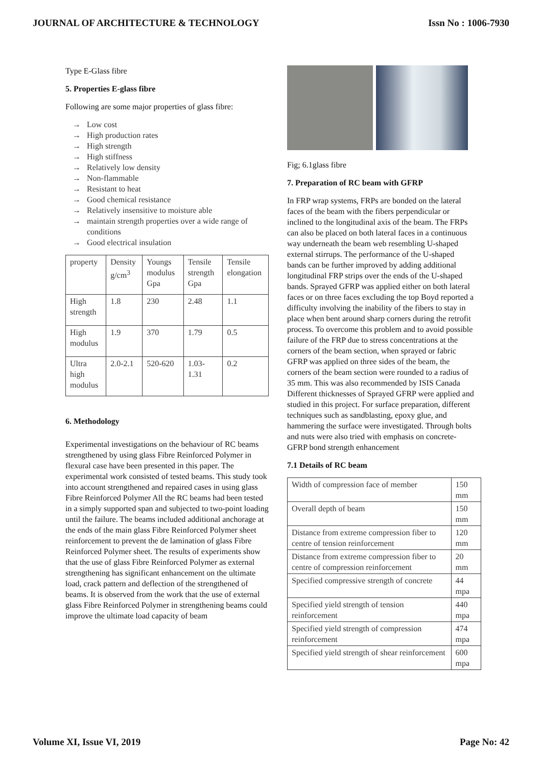JOURNAL OF ARCHITECTURE & TECHNOLOGY Issn No : 1006-7930
Type E-Glass fibre
5. Properties E-glass fibre
Following are some major properties of glass fibre:
→ Low cost
→ High production rates
→ High strength
→ High stiffness
→ Relatively low density
→ Non-flammable
→ Resistant to heat
→ Good chemical resistance
→ Relatively insensitive to moisture able
→ maintain strength properties over a wide range of conditions
→ Good electrical insulation
| property | Density g/cm<sup>3</sup> | Youngs modulus Gpa | Tensile strength Gpa | Tensile elongation |
| High strength | 1.8 | 230 | 2.48 | 1.1 |
| High modulus | 1.9 | 370 | 1.79 | 0.5 |
| Ultra high modulus | 2.0-2.1 | 520-620 | 1.03-1.31 | 0.2 |
6. Methodology
Experimental investigations on the behaviour of RC beams strengthened by using glass Fibre Reinforced Polymer in flexural case have been presented in this paper. The experimental work consisted of tested beams. This study took into account strengthened and repaired cases in using glass Fibre Reinforced Polymer All the RC beams had been tested in a simply supported span and subjected to two-point loading until the failure. The beams included additional anchorage at the ends of the main glass Fibre Reinforced Polymer sheet reinforcement to prevent the de lamination of glass Fibre Reinforced Polymer sheet. The results of experiments show that the use of glass Fibre Reinforced Polymer as external strengthening has significant enhancement on the ultimate load, crack pattern and deflection of the strengthened of beams. It is observed from the work that the use of external glass Fibre Reinforced Polymer in strengthening beams could improve the ultimate load capacity of beam
Fig; 6.1glass fibre
7. Preparation of RC beam with GFRP
In FRP wrap systems, FRPs are bonded on the lateral faces of the beam with the fibers perpendicular or inclined to the longitudinal axis of the beam. The FRPs can also be placed on both lateral faces in a continuous way underneath the beam web resembling U-shaped external stirrups. The performance of the U-shaped bands can be further improved by adding additional longitudinal FRP strips over the ends of the U-shaped bands. Sprayed GFRP was applied either on both lateral faces or on three faces excluding the top Boyd reported a difficulty involving the inability of the fibers to stay in place when bent around sharp corners during the retrofit process. To overcome this problem and to avoid possible failure of the FRP due to stress concentrations at the corners of the beam section, when sprayed or fabric GFRP was applied on three sides of the beam, the corners of the beam section were rounded to a radius of 35 mm. This was also recommended by ISIS Canada Different thicknesses of Sprayed GFRP were applied and studied in this project. For surface preparation, different techniques such as sandblasting, epoxy glue, and hammering the surface were investigated. Through bolts and nuts were also tried with emphasis on concrete-GFRP bond strength enhancement
7.1 Details of RC beam
| Width of compression face of member | 150 mm |
| Overall depth of beam | 150 mm |
| Distance from extreme compression fiber to centre of tension reinforcement | 120 mm |
| Distance from extreme compression fiber to centre of compression reinforcement | 20 mm |
| Specified compressive strength of concrete | 44 mpa |
| Specified yield strength of tension reinforcement | 440 mpa |
| Specified yield strength of compression reinforcement | 474 mpa |
| Specified yield strength of shear reinforcement | 600 mpa |
Volume XI, Issue VI, 2019 Page No: 42